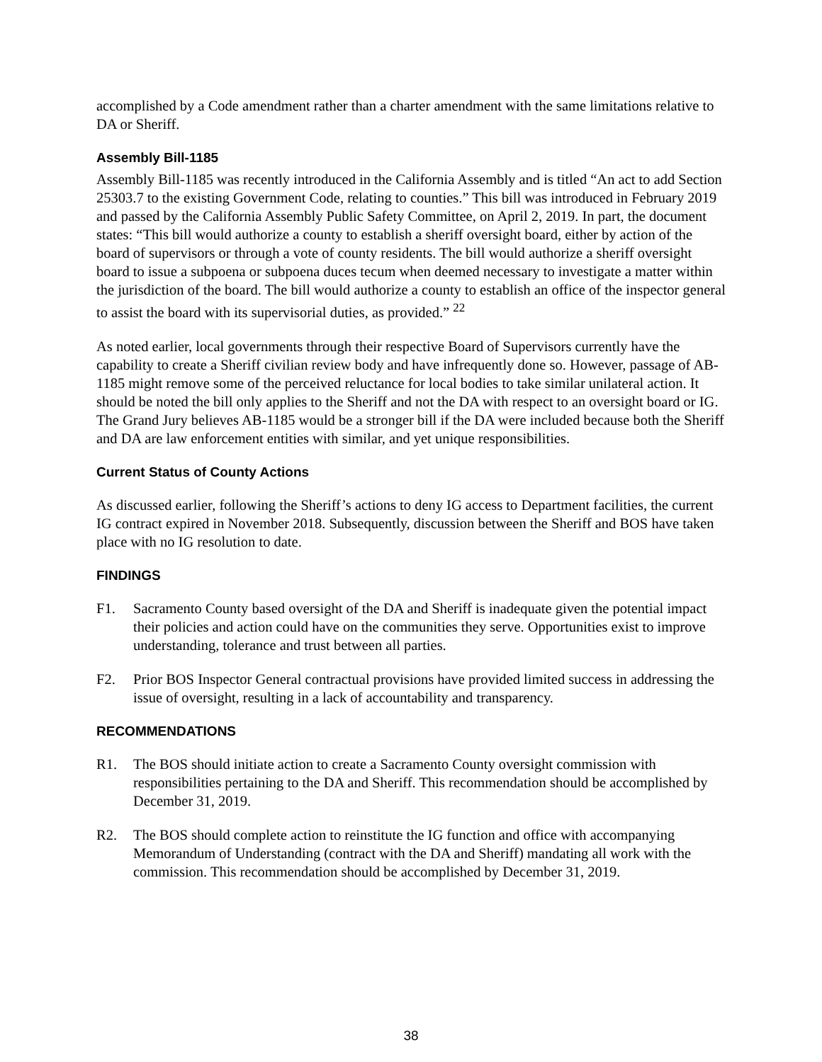accomplished by a Code amendment rather than a charter amendment with the same limitations relative to DA or Sheriff.
Assembly Bill-1185
Assembly Bill-1185 was recently introduced in the California Assembly and is titled “An act to add Section 25303.7 to the existing Government Code, relating to counties.” This bill was introduced in February 2019 and passed by the California Assembly Public Safety Committee, on April 2, 2019. In part, the document states: “This bill would authorize a county to establish a sheriff oversight board, either by action of the board of supervisors or through a vote of county residents. The bill would authorize a sheriff oversight board to issue a subpoena or subpoena duces tecum when deemed necessary to investigate a matter within the jurisdiction of the board. The bill would authorize a county to establish an office of the inspector general to assist the board with its supervisorial duties, as provided.” <sup>22</sup>
As noted earlier, local governments through their respective Board of Supervisors currently have the capability to create a Sheriff civilian review body and have infrequently done so. However, passage of AB-1185 might remove some of the perceived reluctance for local bodies to take similar unilateral action. It should be noted the bill only applies to the Sheriff and not the DA with respect to an oversight board or IG. The Grand Jury believes AB-1185 would be a stronger bill if the DA were included because both the Sheriff and DA are law enforcement entities with similar, and yet unique responsibilities.
Current Status of County Actions
As discussed earlier, following the Sheriff’s actions to deny IG access to Department facilities, the current IG contract expired in November 2018. Subsequently, discussion between the Sheriff and BOS have taken place with no IG resolution to date.
FINDINGS
F1. Sacramento County based oversight of the DA and Sheriff is inadequate given the potential impact their policies and action could have on the communities they serve. Opportunities exist to improve understanding, tolerance and trust between all parties.
F2. Prior BOS Inspector General contractual provisions have provided limited success in addressing the issue of oversight, resulting in a lack of accountability and transparency.
RECOMMENDATIONS
R1. The BOS should initiate action to create a Sacramento County oversight commission with responsibilities pertaining to the DA and Sheriff. This recommendation should be accomplished by December 31, 2019.
R2. The BOS should complete action to reinstitute the IG function and office with accompanying Memorandum of Understanding (contract with the DA and Sheriff) mandating all work with the commission. This recommendation should be accomplished by December 31, 2019.
38